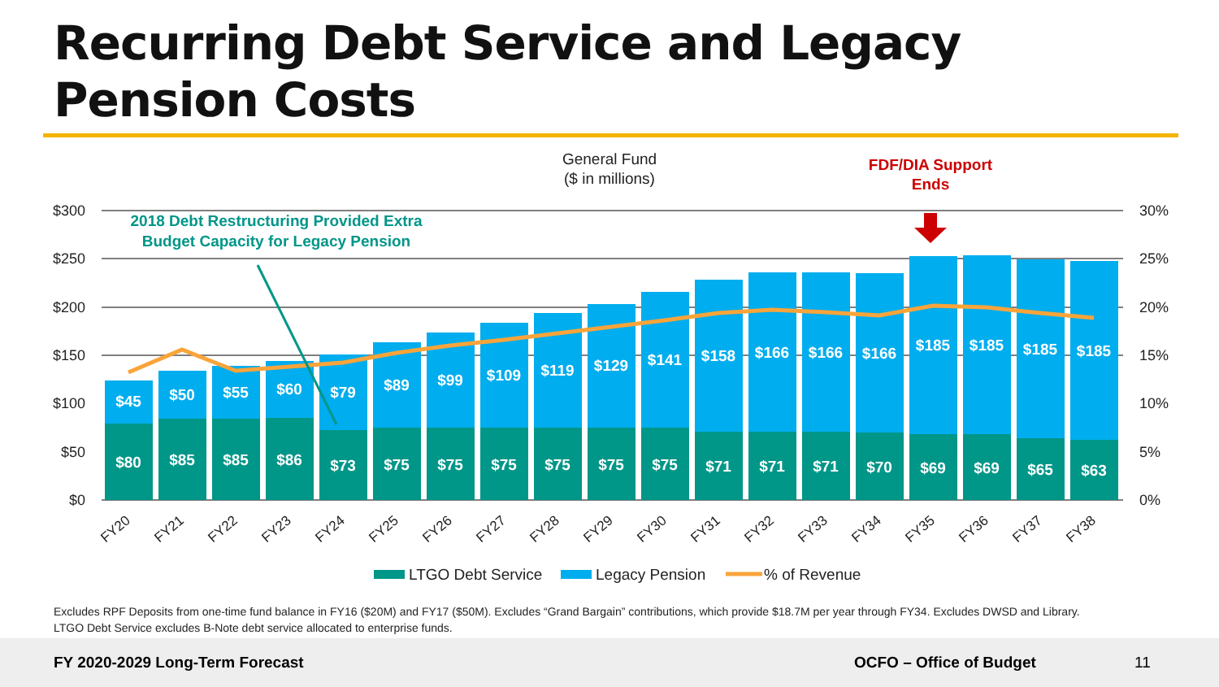Recurring Debt Service and Legacy
Pension Costs
General Fund
($ in millions)
FDF/DIA Support
Ends
$300
$250
$200
$150
$100
$50
$0
30%
25%
20%
15%
10%
5%
0%
$45
$80
$50
$85
$55
$85
$60
$86
$79
$73
$89
$75
$99
$75
$109
$75
$119
$75
$129
$75
$141
$75
$158
$71
$166
$71
$166
$71
$166
$70
$185
$69
$185
$69
$185
$65
$185
$63
2018 Debt Restructuring Provided Extra
Budget Capacity for Legacy Pension
FY20
FY21
FY22
FY23
FY24
FY25
FY26
FY27
FY28
FY29
FY30
FY31
FY32
FY33
FY34
FY35
FY36
FY37
FY38
LTGO Debt Service
Legacy Pension
% of Revenue
Excludes RPF Deposits from one-time fund balance in FY16 ($20M) and FY17 ($50M). Excludes “Grand Bargain” contributions, which provide $18.7M per year through FY34. Excludes DWSD and Library.
LTGO Debt Service excludes B-Note debt service allocated to enterprise funds.
FY 2020-2029 Long-Term Forecast OCFO – Office of Budget 11